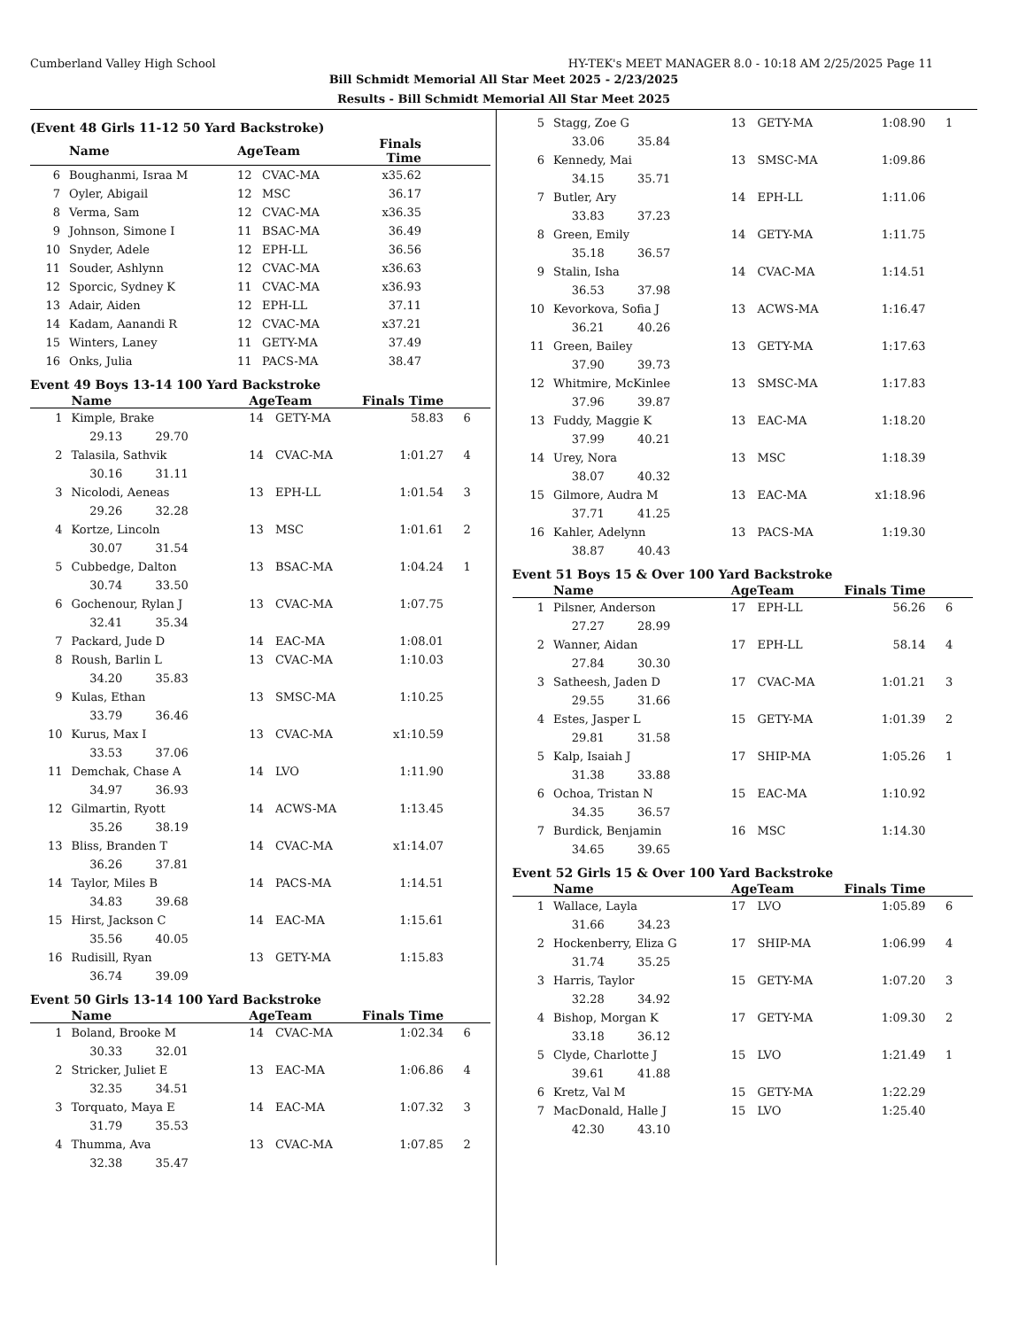Cumberland Valley High School HY-TEK's MEET MANAGER 8.0 - 10:18 AM 2/25/2025 Page 11
Bill Schmidt Memorial All Star Meet 2025 - 2/23/2025
Results - Bill Schmidt Memorial All Star Meet 2025
(Event 48 Girls 11-12 50 Yard Backstroke)
| | Name | AgeTeam | | Finals Time | |
| --- | --- | --- | --- | --- | --- |
| 6 | Boughanmi, Israa M | 12 | CVAC-MA | x35.62 | |
| 7 | Oyler, Abigail | 12 | MSC | 36.17 | |
| 8 | Verma, Sam | 12 | CVAC-MA | x36.35 | |
| 9 | Johnson, Simone I | 11 | BSAC-MA | 36.49 | |
| 10 | Snyder, Adele | 12 | EPH-LL | 36.56 | |
| 11 | Souder, Ashlynn | 12 | CVAC-MA | x36.63 | |
| 12 | Sporcic, Sydney K | 11 | CVAC-MA | x36.93 | |
| 13 | Adair, Aiden | 12 | EPH-LL | 37.11 | |
| 14 | Kadam, Aanandi R | 12 | CVAC-MA | x37.21 | |
| 15 | Winters, Laney | 11 | GETY-MA | 37.49 | |
| 16 | Onks, Julia | 11 | PACS-MA | 38.47 | |
Event 49 Boys 13-14 100 Yard Backstroke
| | Name | AgeTeam | | Finals Time | |
| --- | --- | --- | --- | --- | --- |
| 1 | Kimple, Brake | 14 | GETY-MA | 58.83 | 6 |
| | 29.13 29.70 | | | | |
| 2 | Talasila, Sathvik | 14 | CVAC-MA | 1:01.27 | 4 |
| | 30.16 31.11 | | | | |
| 3 | Nicolodi, Aeneas | 13 | EPH-LL | 1:01.54 | 3 |
| | 29.26 32.28 | | | | |
| 4 | Kortze, Lincoln | 13 | MSC | 1:01.61 | 2 |
| | 30.07 31.54 | | | | |
| 5 | Cubbedge, Dalton | 13 | BSAC-MA | 1:04.24 | 1 |
| | 30.74 33.50 | | | | |
| 6 | Gochenour, Rylan J | 13 | CVAC-MA | 1:07.75 | |
| | 32.41 35.34 | | | | |
| 7 | Packard, Jude D | 14 | EAC-MA | 1:08.01 | |
| 8 | Roush, Barlin L | 13 | CVAC-MA | 1:10.03 | |
| | 34.20 35.83 | | | | |
| 9 | Kulas, Ethan | 13 | SMSC-MA | 1:10.25 | |
| | 33.79 36.46 | | | | |
| 10 | Kurus, Max I | 13 | CVAC-MA | x1:10.59 | |
| | 33.53 37.06 | | | | |
| 11 | Demchak, Chase A | 14 | LVO | 1:11.90 | |
| | 34.97 36.93 | | | | |
| 12 | Gilmartin, Ryott | 14 | ACWS-MA | 1:13.45 | |
| | 35.26 38.19 | | | | |
| 13 | Bliss, Branden T | 14 | CVAC-MA | x1:14.07 | |
| | 36.26 37.81 | | | | |
| 14 | Taylor, Miles B | 14 | PACS-MA | 1:14.51 | |
| | 34.83 39.68 | | | | |
| 15 | Hirst, Jackson C | 14 | EAC-MA | 1:15.61 | |
| | 35.56 40.05 | | | | |
| 16 | Rudisill, Ryan | 13 | GETY-MA | 1:15.83 | |
| | 36.74 39.09 | | | | |
Event 50 Girls 13-14 100 Yard Backstroke
| | Name | AgeTeam | | Finals Time | |
| --- | --- | --- | --- | --- | --- |
| 1 | Boland, Brooke M | 14 | CVAC-MA | 1:02.34 | 6 |
| | 30.33 32.01 | | | | |
| 2 | Stricker, Juliet E | 13 | EAC-MA | 1:06.86 | 4 |
| | 32.35 34.51 | | | | |
| 3 | Torquato, Maya E | 14 | EAC-MA | 1:07.32 | 3 |
| | 31.79 35.53 | | | | |
| 4 | Thumma, Ava | 13 | CVAC-MA | 1:07.85 | 2 |
| | 32.38 35.47 | | | | |
| 5 | Stagg, Zoe G | 13 | GETY-MA | 1:08.90 | 1 |
| | 33.06 35.84 | | | | |
| 6 | Kennedy, Mai | 13 | SMSC-MA | 1:09.86 | |
| | 34.15 35.71 | | | | |
| 7 | Butler, Ary | 14 | EPH-LL | 1:11.06 | |
| | 33.83 37.23 | | | | |
| 8 | Green, Emily | 14 | GETY-MA | 1:11.75 | |
| | 35.18 36.57 | | | | |
| 9 | Stalin, Isha | 14 | CVAC-MA | 1:14.51 | |
| | 36.53 37.98 | | | | |
| 10 | Kevorkova, Sofia J | 13 | ACWS-MA | 1:16.47 | |
| | 36.21 40.26 | | | | |
| 11 | Green, Bailey | 13 | GETY-MA | 1:17.63 | |
| | 37.90 39.73 | | | | |
| 12 | Whitmire, McKinlee | 13 | SMSC-MA | 1:17.83 | |
| | 37.96 39.87 | | | | |
| 13 | Fuddy, Maggie K | 13 | EAC-MA | 1:18.20 | |
| | 37.99 40.21 | | | | |
| 14 | Urey, Nora | 13 | MSC | 1:18.39 | |
| | 38.07 40.32 | | | | |
| 15 | Gilmore, Audra M | 13 | EAC-MA | x1:18.96 | |
| | 37.71 41.25 | | | | |
| 16 | Kahler, Adelynn | 13 | PACS-MA | 1:19.30 | |
| | 38.87 40.43 | | | | |
Event 51 Boys 15 & Over 100 Yard Backstroke
| | Name | AgeTeam | | Finals Time | |
| --- | --- | --- | --- | --- | --- |
| 1 | Pilsner, Anderson | 17 | EPH-LL | 56.26 | 6 |
| | 27.27 28.99 | | | | |
| 2 | Wanner, Aidan | 17 | EPH-LL | 58.14 | 4 |
| | 27.84 30.30 | | | | |
| 3 | Satheesh, Jaden D | 17 | CVAC-MA | 1:01.21 | 3 |
| | 29.55 31.66 | | | | |
| 4 | Estes, Jasper L | 15 | GETY-MA | 1:01.39 | 2 |
| | 29.81 31.58 | | | | |
| 5 | Kalp, Isaiah J | 17 | SHIP-MA | 1:05.26 | 1 |
| | 31.38 33.88 | | | | |
| 6 | Ochoa, Tristan N | 15 | EAC-MA | 1:10.92 | |
| | 34.35 36.57 | | | | |
| 7 | Burdick, Benjamin | 16 | MSC | 1:14.30 | |
| | 34.65 39.65 | | | | |
Event 52 Girls 15 & Over 100 Yard Backstroke
| | Name | AgeTeam | | Finals Time | |
| --- | --- | --- | --- | --- | --- |
| 1 | Wallace, Layla | 17 | LVO | 1:05.89 | 6 |
| | 31.66 34.23 | | | | |
| 2 | Hockenberry, Eliza G | 17 | SHIP-MA | 1:06.99 | 4 |
| | 31.74 35.25 | | | | |
| 3 | Harris, Taylor | 15 | GETY-MA | 1:07.20 | 3 |
| | 32.28 34.92 | | | | |
| 4 | Bishop, Morgan K | 17 | GETY-MA | 1:09.30 | 2 |
| | 33.18 36.12 | | | | |
| 5 | Clyde, Charlotte J | 15 | LVO | 1:21.49 | 1 |
| | 39.61 41.88 | | | | |
| 6 | Kretz, Val M | 15 | GETY-MA | 1:22.29 | |
| 7 | MacDonald, Halle J | 15 | LVO | 1:25.40 | |
| | 42.30 43.10 | | | | |